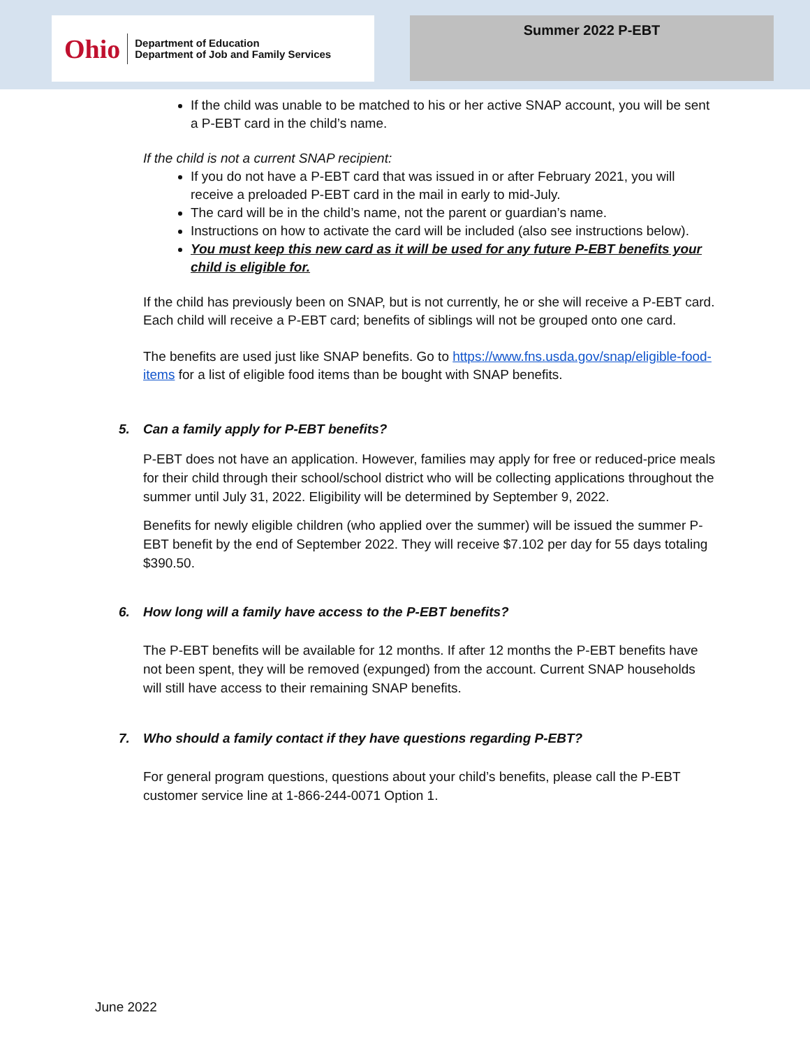Ohio
Department of Education
Department of Job and Family Services
Summer 2022 P-EBT
If the child was unable to be matched to his or her active SNAP account, you will be sent a P-EBT card in the child’s name.
If the child is not a current SNAP recipient:
If you do not have a P-EBT card that was issued in or after February 2021, you will receive a preloaded P-EBT card in the mail in early to mid-July.
The card will be in the child’s name, not the parent or guardian’s name.
Instructions on how to activate the card will be included (also see instructions below).
You must keep this new card as it will be used for any future P-EBT benefits your child is eligible for.
If the child has previously been on SNAP, but is not currently, he or she will receive a P-EBT card. Each child will receive a P-EBT card; benefits of siblings will not be grouped onto one card.
The benefits are used just like SNAP benefits. Go to https://www.fns.usda.gov/snap/eligible-food-items for a list of eligible food items than be bought with SNAP benefits.
5. Can a family apply for P-EBT benefits?
P-EBT does not have an application. However, families may apply for free or reduced-price meals for their child through their school/school district who will be collecting applications throughout the summer until July 31, 2022. Eligibility will be determined by September 9, 2022.
Benefits for newly eligible children (who applied over the summer) will be issued the summer P-EBT benefit by the end of September 2022. They will receive $7.102 per day for 55 days totaling $390.50.
6. How long will a family have access to the P-EBT benefits?
The P-EBT benefits will be available for 12 months. If after 12 months the P-EBT benefits have not been spent, they will be removed (expunged) from the account. Current SNAP households will still have access to their remaining SNAP benefits.
7. Who should a family contact if they have questions regarding P-EBT?
For general program questions, questions about your child’s benefits, please call the P-EBT customer service line at 1-866-244-0071 Option 1.
June 2022